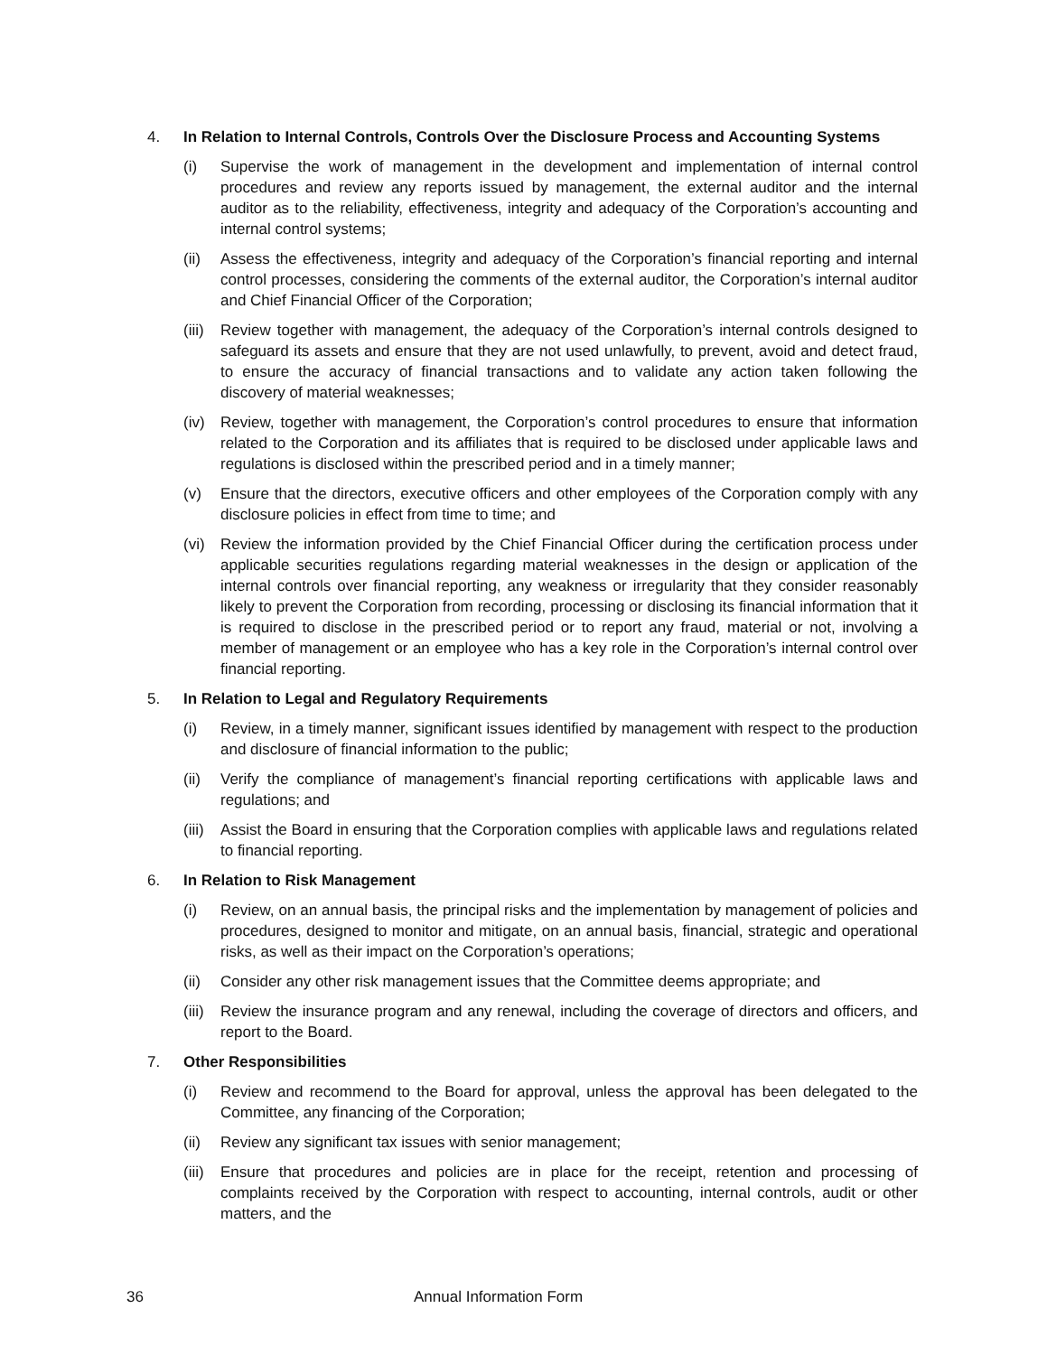4. In Relation to Internal Controls, Controls Over the Disclosure Process and Accounting Systems
(i) Supervise the work of management in the development and implementation of internal control procedures and review any reports issued by management, the external auditor and the internal auditor as to the reliability, effectiveness, integrity and adequacy of the Corporation’s accounting and internal control systems;
(ii) Assess the effectiveness, integrity and adequacy of the Corporation’s financial reporting and internal control processes, considering the comments of the external auditor, the Corporation’s internal auditor and Chief Financial Officer of the Corporation;
(iii) Review together with management, the adequacy of the Corporation’s internal controls designed to safeguard its assets and ensure that they are not used unlawfully, to prevent, avoid and detect fraud, to ensure the accuracy of financial transactions and to validate any action taken following the discovery of material weaknesses;
(iv) Review, together with management, the Corporation’s control procedures to ensure that information related to the Corporation and its affiliates that is required to be disclosed under applicable laws and regulations is disclosed within the prescribed period and in a timely manner;
(v) Ensure that the directors, executive officers and other employees of the Corporation comply with any disclosure policies in effect from time to time; and
(vi) Review the information provided by the Chief Financial Officer during the certification process under applicable securities regulations regarding material weaknesses in the design or application of the internal controls over financial reporting, any weakness or irregularity that they consider reasonably likely to prevent the Corporation from recording, processing or disclosing its financial information that it is required to disclose in the prescribed period or to report any fraud, material or not, involving a member of management or an employee who has a key role in the Corporation’s internal control over financial reporting.
5. In Relation to Legal and Regulatory Requirements
(i) Review, in a timely manner, significant issues identified by management with respect to the production and disclosure of financial information to the public;
(ii) Verify the compliance of management’s financial reporting certifications with applicable laws and regulations; and
(iii) Assist the Board in ensuring that the Corporation complies with applicable laws and regulations related to financial reporting.
6. In Relation to Risk Management
(i) Review, on an annual basis, the principal risks and the implementation by management of policies and procedures, designed to monitor and mitigate, on an annual basis, financial, strategic and operational risks, as well as their impact on the Corporation’s operations;
(ii) Consider any other risk management issues that the Committee deems appropriate; and
(iii) Review the insurance program and any renewal, including the coverage of directors and officers, and report to the Board.
7. Other Responsibilities
(i) Review and recommend to the Board for approval, unless the approval has been delegated to the Committee, any financing of the Corporation;
(ii) Review any significant tax issues with senior management;
(iii) Ensure that procedures and policies are in place for the receipt, retention and processing of complaints received by the Corporation with respect to accounting, internal controls, audit or other matters, and the
36 Annual Information Form